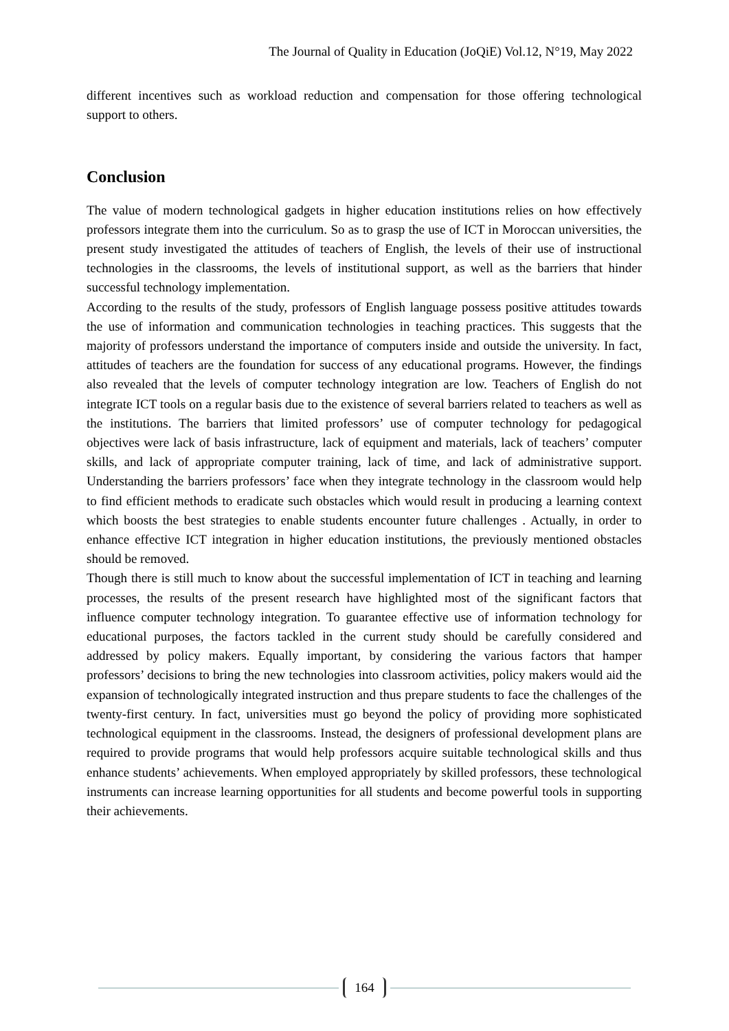The Journal of Quality in Education (JoQiE) Vol.12, N°19, May 2022
different incentives such as workload reduction and compensation for those offering technological support to others.
Conclusion
The value of modern technological gadgets in higher education institutions relies on how effectively professors integrate them into the curriculum. So as to grasp the use of ICT in Moroccan universities, the present study investigated the attitudes of teachers of English, the levels of their use of instructional technologies in the classrooms, the levels of institutional support, as well as the barriers that hinder successful technology implementation.
According to the results of the study, professors of English language possess positive attitudes towards the use of information and communication technologies in teaching practices. This suggests that the majority of professors understand the importance of computers inside and outside the university. In fact, attitudes of teachers are the foundation for success of any educational programs. However, the findings also revealed that the levels of computer technology integration are low. Teachers of English do not integrate ICT tools on a regular basis due to the existence of several barriers related to teachers as well as the institutions. The barriers that limited professors’ use of computer technology for pedagogical objectives were lack of basis infrastructure, lack of equipment and materials, lack of teachers’ computer skills, and lack of appropriate computer training, lack of time, and lack of administrative support. Understanding the barriers professors’ face when they integrate technology in the classroom would help to find efficient methods to eradicate such obstacles which would result in producing a learning context which boosts the best strategies to enable students encounter future challenges . Actually, in order to enhance effective ICT integration in higher education institutions, the previously mentioned obstacles should be removed.
Though there is still much to know about the successful implementation of ICT in teaching and learning processes, the results of the present research have highlighted most of the significant factors that influence computer technology integration. To guarantee effective use of information technology for educational purposes, the factors tackled in the current study should be carefully considered and addressed by policy makers. Equally important, by considering the various factors that hamper professors’ decisions to bring the new technologies into classroom activities, policy makers would aid the expansion of technologically integrated instruction and thus prepare students to face the challenges of the twenty-first century. In fact, universities must go beyond the policy of providing more sophisticated technological equipment in the classrooms. Instead, the designers of professional development plans are required to provide programs that would help professors acquire suitable technological skills and thus enhance students’ achievements. When employed appropriately by skilled professors, these technological instruments can increase learning opportunities for all students and become powerful tools in supporting their achievements.
164